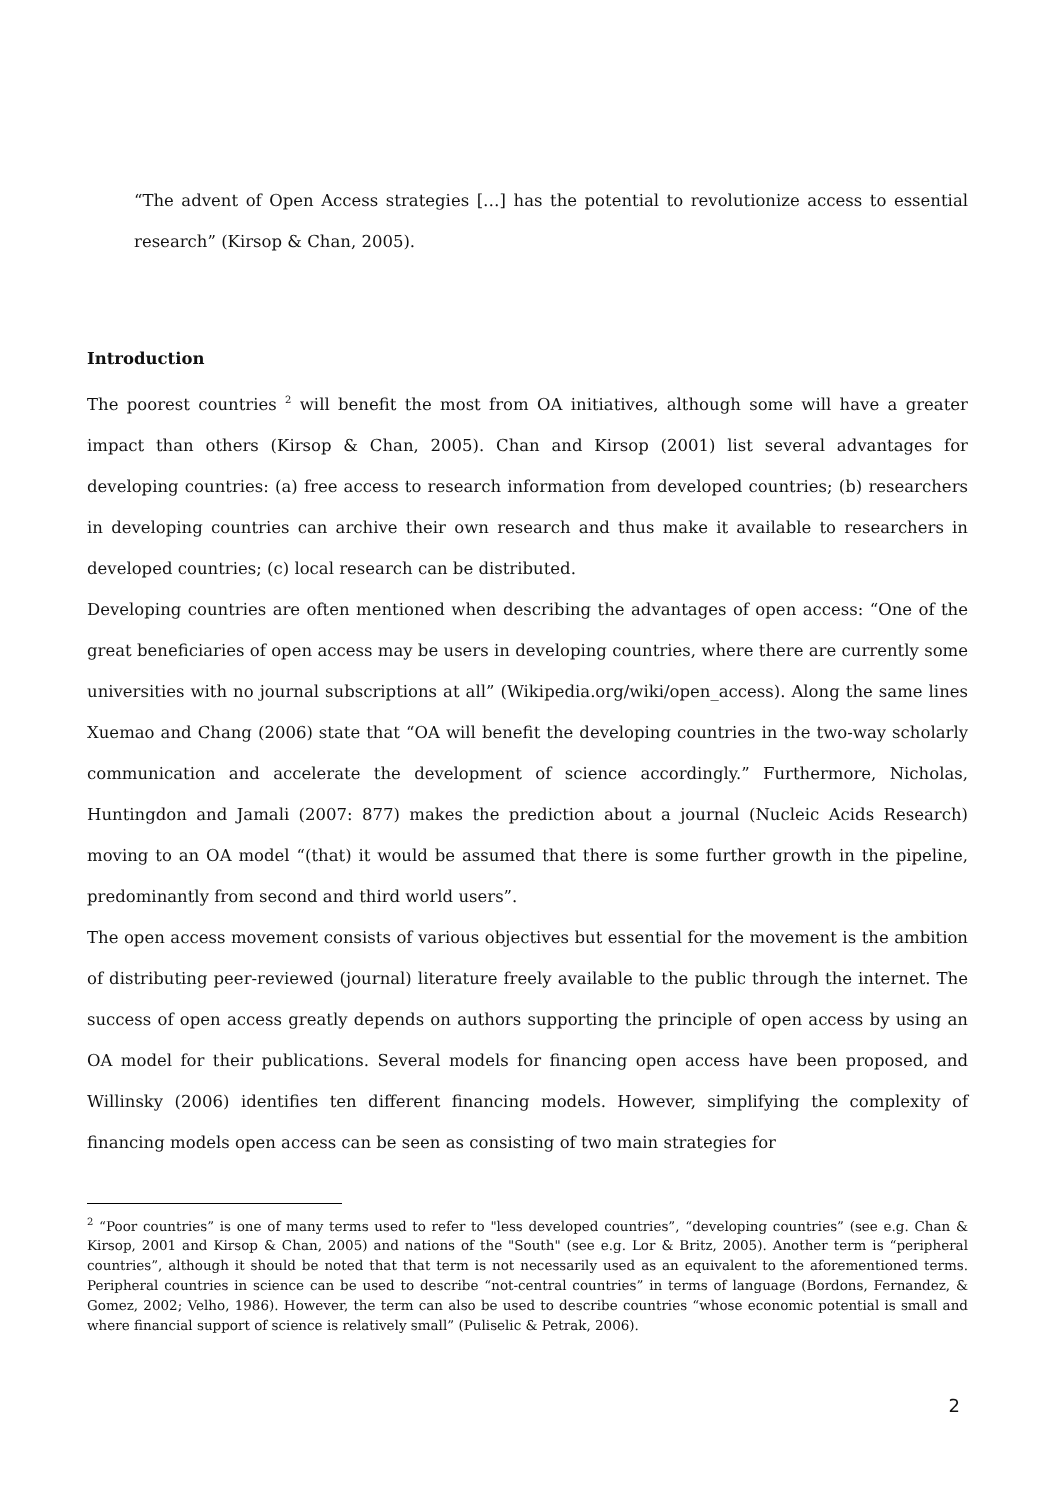“The advent of Open Access strategies […] has the potential to revolutionize access to essential research” (Kirsop & Chan, 2005).
Introduction
The poorest countries <sup>2</sup> will benefit the most from OA initiatives, although some will have a greater impact than others (Kirsop & Chan, 2005). Chan and Kirsop (2001) list several advantages for developing countries: (a) free access to research information from developed countries; (b) researchers in developing countries can archive their own research and thus make it available to researchers in developed countries; (c) local research can be distributed.
Developing countries are often mentioned when describing the advantages of open access: “One of the great beneficiaries of open access may be users in developing countries, where there are currently some universities with no journal subscriptions at all” (Wikipedia.org/wiki/open_access). Along the same lines Xuemao and Chang (2006) state that “OA will benefit the developing countries in the two-way scholarly communication and accelerate the development of science accordingly.” Furthermore, Nicholas, Huntingdon and Jamali (2007: 877) makes the prediction about a journal (Nucleic Acids Research) moving to an OA model “(that) it would be assumed that there is some further growth in the pipeline, predominantly from second and third world users”.
The open access movement consists of various objectives but essential for the movement is the ambition of distributing peer-reviewed (journal) literature freely available to the public through the internet. The success of open access greatly depends on authors supporting the principle of open access by using an OA model for their publications. Several models for financing open access have been proposed, and Willinsky (2006) identifies ten different financing models. However, simplifying the complexity of financing models open access can be seen as consisting of two main strategies for
<sup>2</sup> “Poor countries” is one of many terms used to refer to "less developed countries”, “developing countries” (see e.g. Chan & Kirsop, 2001 and Kirsop & Chan, 2005) and nations of the "South" (see e.g. Lor & Britz, 2005). Another term is “peripheral countries”, although it should be noted that that term is not necessarily used as an equivalent to the aforementioned terms. Peripheral countries in science can be used to describe “not-central countries” in terms of language (Bordons, Fernandez, & Gomez, 2002; Velho, 1986). However, the term can also be used to describe countries “whose economic potential is small and where financial support of science is relatively small” (Puliselic & Petrak, 2006).
2